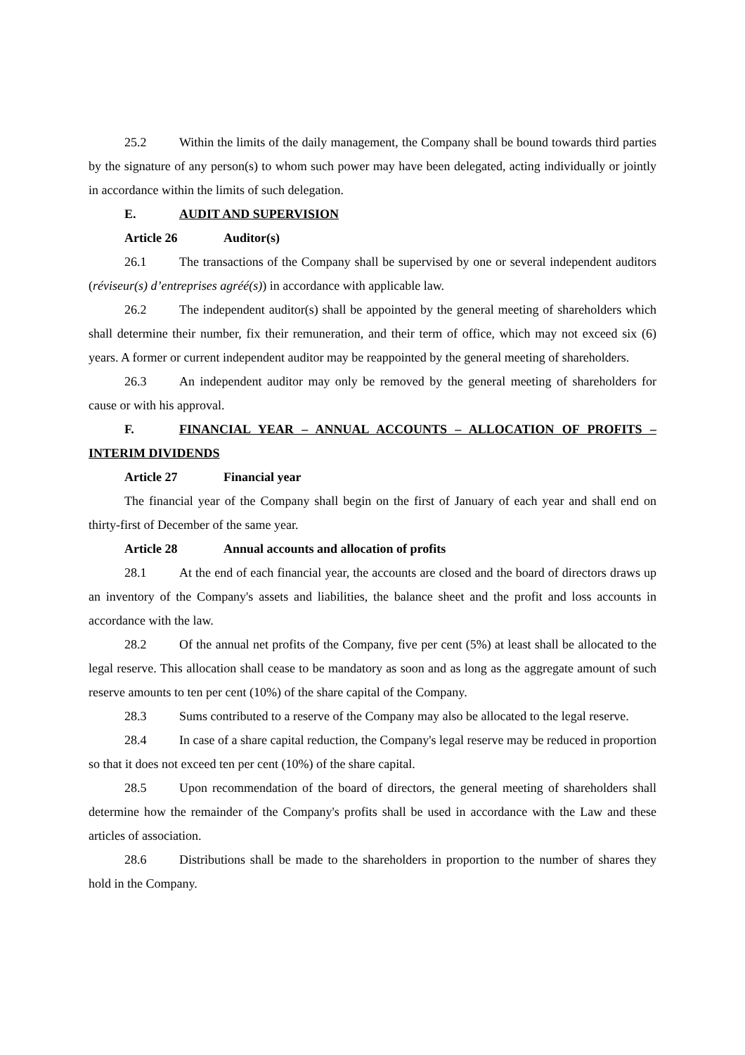25.2 Within the limits of the daily management, the Company shall be bound towards third parties by the signature of any person(s) to whom such power may have been delegated, acting individually or jointly in accordance within the limits of such delegation.
E. AUDIT AND SUPERVISION
Article 26 Auditor(s)
26.1 The transactions of the Company shall be supervised by one or several independent auditors (réviseur(s) d’entreprises agréé(s)) in accordance with applicable law.
26.2 The independent auditor(s) shall be appointed by the general meeting of shareholders which shall determine their number, fix their remuneration, and their term of office, which may not exceed six (6) years. A former or current independent auditor may be reappointed by the general meeting of shareholders.
26.3 An independent auditor may only be removed by the general meeting of shareholders for cause or with his approval.
F. FINANCIAL YEAR – ANNUAL ACCOUNTS – ALLOCATION OF PROFITS – INTERIM DIVIDENDS
Article 27 Financial year
The financial year of the Company shall begin on the first of January of each year and shall end on thirty-first of December of the same year.
Article 28 Annual accounts and allocation of profits
28.1 At the end of each financial year, the accounts are closed and the board of directors draws up an inventory of the Company's assets and liabilities, the balance sheet and the profit and loss accounts in accordance with the law.
28.2 Of the annual net profits of the Company, five per cent (5%) at least shall be allocated to the legal reserve. This allocation shall cease to be mandatory as soon and as long as the aggregate amount of such reserve amounts to ten per cent (10%) of the share capital of the Company.
28.3 Sums contributed to a reserve of the Company may also be allocated to the legal reserve.
28.4 In case of a share capital reduction, the Company's legal reserve may be reduced in proportion so that it does not exceed ten per cent (10%) of the share capital.
28.5 Upon recommendation of the board of directors, the general meeting of shareholders shall determine how the remainder of the Company's profits shall be used in accordance with the Law and these articles of association.
28.6 Distributions shall be made to the shareholders in proportion to the number of shares they hold in the Company.